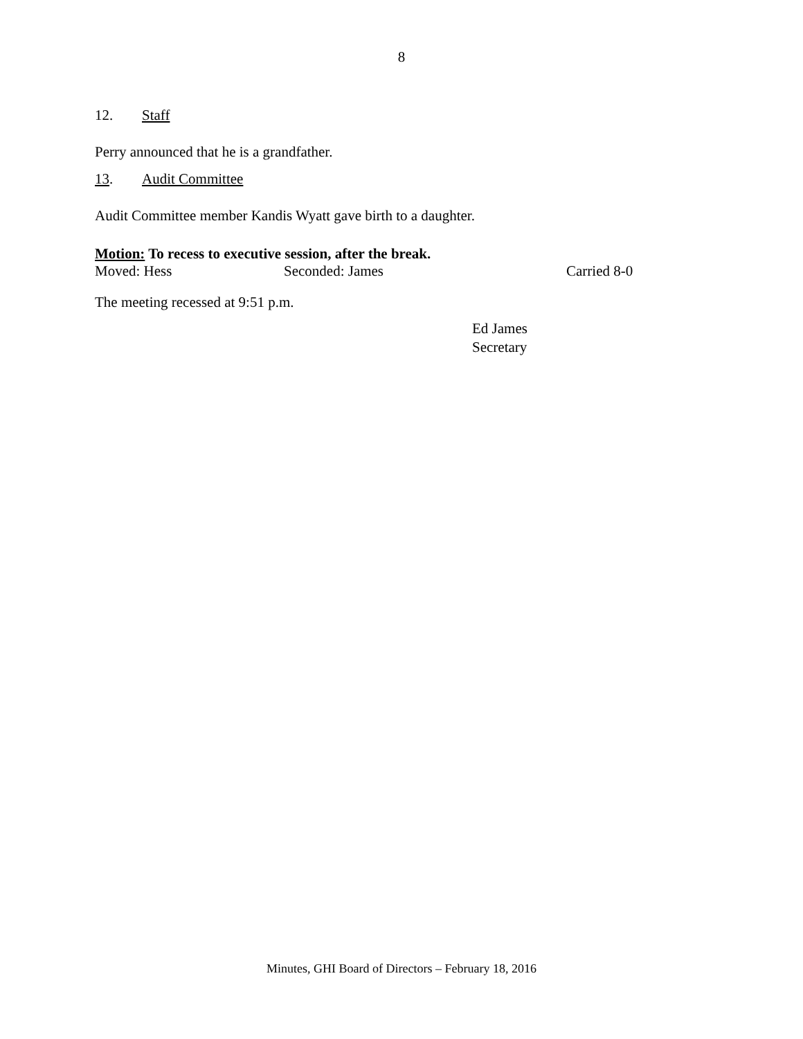8
12. Staff
Perry announced that he is a grandfather.
13. Audit Committee
Audit Committee member Kandis Wyatt gave birth to a daughter.
Motion: To recess to executive session, after the break.
Moved: Hess Seconded: James Carried 8-0
The meeting recessed at 9:51 p.m.
Ed James
Secretary
Minutes, GHI Board of Directors – February 18, 2016